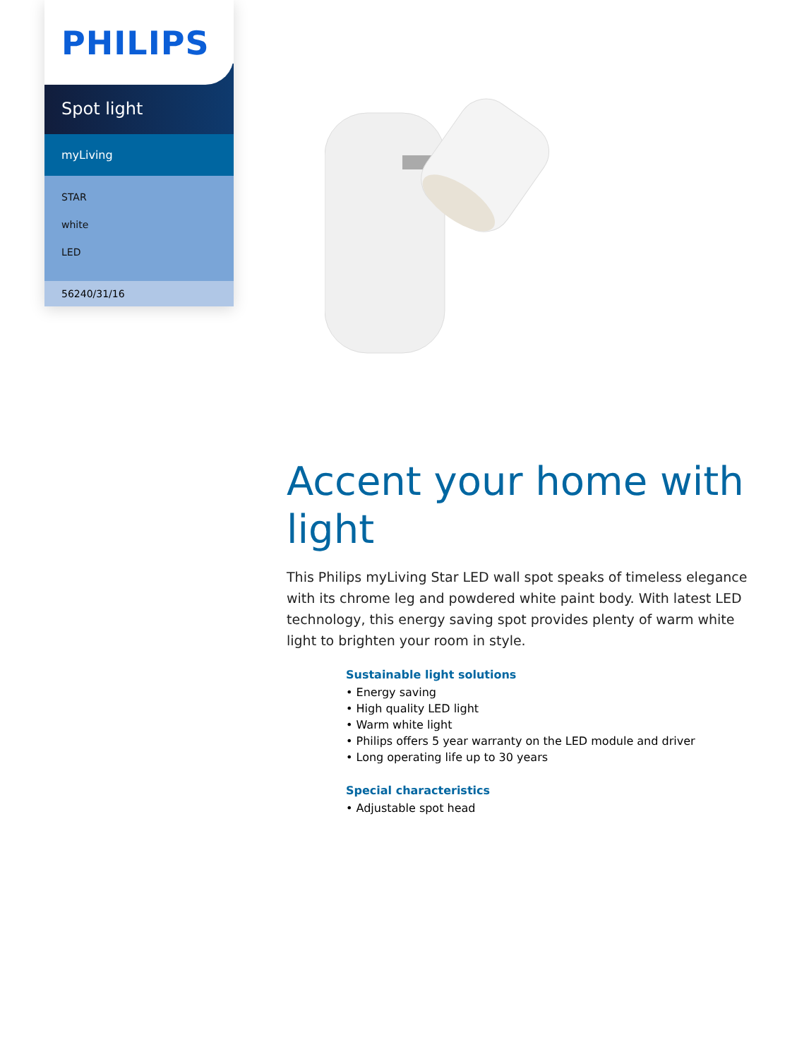PHILIPS
Spot light
myLiving
STAR
white
LED
56240/31/16
Accent your home with light
This Philips myLiving Star LED wall spot speaks of timeless elegance with its chrome leg and powdered white paint body. With latest LED technology, this energy saving spot provides plenty of warm white light to brighten your room in style.
Sustainable light solutions
• Energy saving
• High quality LED light
• Warm white light
• Philips offers 5 year warranty on the LED module and driver
• Long operating life up to 30 years
Special characteristics
• Adjustable spot head